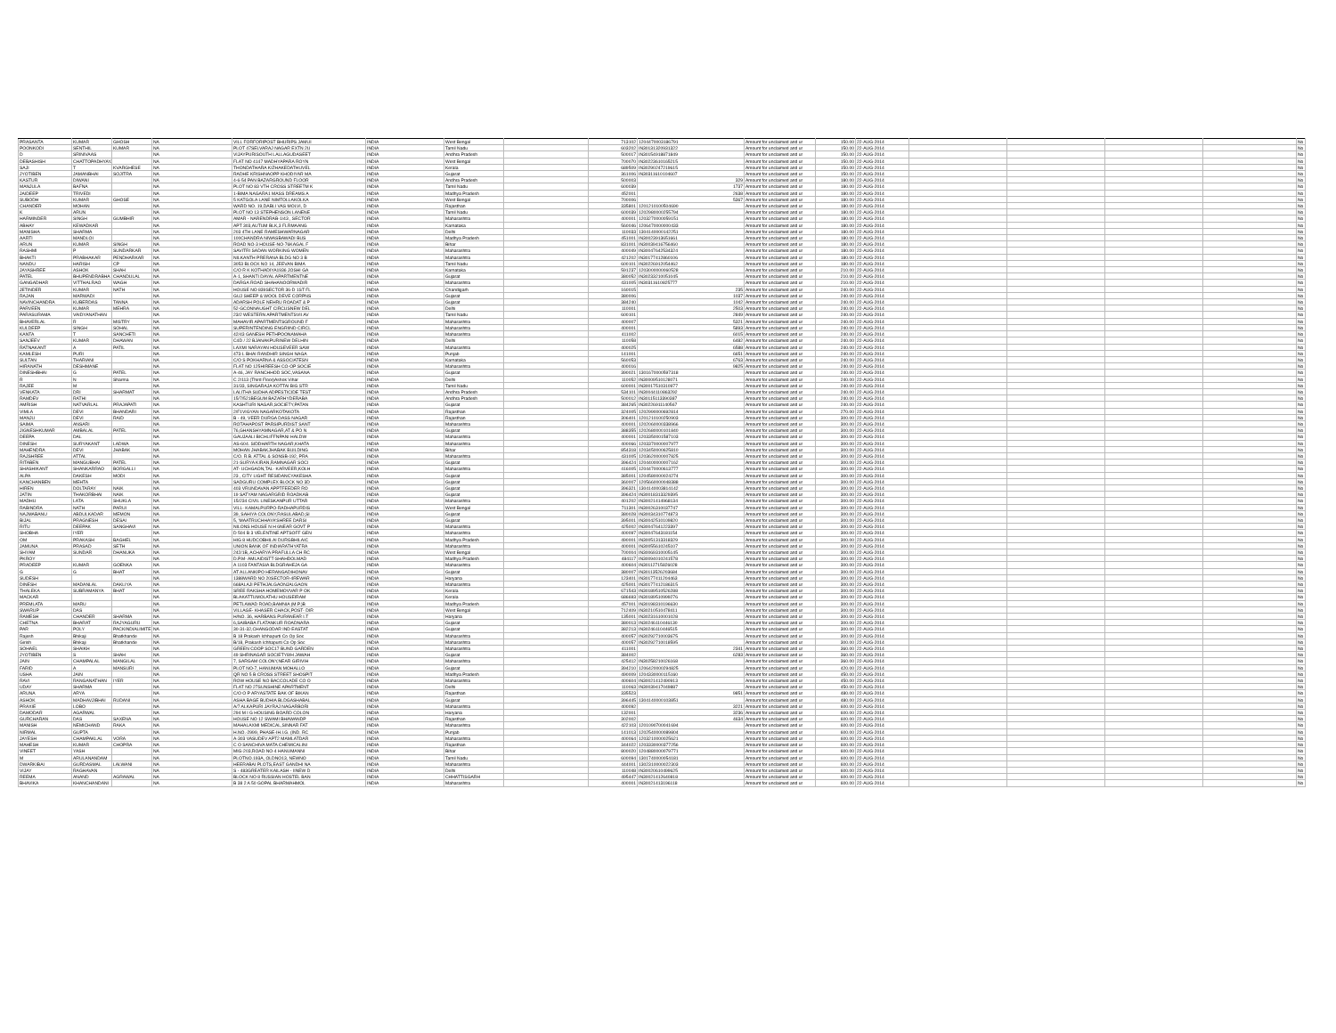| PRASANTA | KUMAR | GHOSH | NA | VILL FORFORIPOST BHURIPS JAMUI | INDIA | West Bengal | | 713102 | 1204470003186791 | Amount for unclaimed and ur | 150.00 | 22-AUG-2014 | | | | | No |
| POONKODI | SENTHIL | KUMAR | NA | PLOT 47SELVARAJ NAGAR EXTN 2U | INDIA | Tamil Nadu | | 603202 | IN30131320931322 | Amount for unclaimed and ur | 150.00 | 22-AUG-2014 | | | | | No |
| D | SRINIVAAS | | NA | VIJAYPURISOUTH LALLAGUDASEET | INDIA | Andhra Pradesh | | 500017 | IN30154918871849 | Amount for unclaimed and ur | 150.00 | 22-AUG-2014 | | | | | No |
| DEBASHISH | CHATTOPADHYAYA | | NA | FLAT NO 4147 MADHYAPARA ROYN | INDIA | West Bengal | | 700070 | IN30223610165215 | Amount for unclaimed and ur | 150.00 | 22-AUG-2014 | | | | | No |
| SAJI | T | KVARGHESE | NA | THONDATHARA KIZHAKEDATHUVEL | INDIA | Kerala | | 689509 | IN30290247219615 | Amount for unclaimed and ur | 150.00 | 22-AUG-2014 | | | | | No |
| JYOTIBEN | JAMANBHAI | SOJITRA | NA | RADHE KRISHNAOPP KHODIYAR MA | INDIA | Gujarat | | 361006 | IN30311610104607 | Amount for unclaimed and ur | 150.00 | 22-AUG-2014 | | | | | No |
| KASTUR | DIWANI | | NA | 4-6-54 PAN BAZARGROUND FLOOR | INDIA | Andhra Pradesh | | 500003 | 329 | Amount for unclaimed and ur | 180.00 | 22-AUG-2014 | | | | | No |
| MANJULA | BAFNA | | NA | PLOT NO 83 VTH CROSS STREETM K | INDIA | Tamil Nadu | | 600039 | 1737 | Amount for unclaimed and ur | 180.00 | 22-AUG-2014 | | | | | No |
| JAIDEEP | TRIVEDI | | NA | 1-BIMA NAGARA1 MASS DREAMS A | INDIA | Madhya Pradesh | | 452001 | 2638 | Amount for unclaimed and ur | 180.00 | 22-AUG-2014 | | | | | No |
| SUBODH | KUMAR | GHOSE | NA | 5 KATGOLA LANE NIMTOLLAKOLKA | INDIA | West Bengal | | 700006 | 5367 | Amount for unclaimed and ur | 180.00 | 22-AUG-2014 | | | | | No |
| CHANDER | MOHAN | | NA | WARD NO. 19,DABLI VAS MOLVI, D | INDIA | Rajasthan | | 335801 | 1201210100504690 | Amount for unclaimed and ur | 180.00 | 22-AUG-2014 | | | | | No |
| K | ARUN | | NA | PLOT NO 13 STEPHENSON LANENE | INDIA | Tamil Nadu | | 600039 | 1202980000255794 | Amount for unclaimed and ur | 180.00 | 22-AUG-2014 | | | | | No |
| HARMINDER | SINGH | GUMBHIR | NA | AMAR - NARENDRAB-1/43 , SECTOR | INDIA | Maharashtra | | 400001 | 1203270000059151 | Amount for unclaimed and ur | 180.00 | 22-AUG-2014 | | | | | No |
| ABHAY | KEWADKAR | | NA | APT 303,AUTUM BLK,3 FLRMAANG | INDIA | Karnataka | | 560046 | 1206470000000433 | Amount for unclaimed and ur | 180.00 | 22-AUG-2014 | | | | | No |
| MANISHA | SHARMA | | NA | 203 4TH LANE RAMESHWARNAGAR | INDIA | Delhi | | 110033 | 1304140000142251 | Amount for unclaimed and ur | 180.00 | 22-AUG-2014 | | | | | No |
| AARTI | MANDLOI | | NA | 100CHANDRA NIWASBAWADI BUS | INDIA | Madhya Pradesh | | 451001 | IN30023913651661 | Amount for unclaimed and ur | 180.00 | 22-AUG-2014 | | | | | No |
| ARUN | KUMAR | SINGH | NA | ROAD NO-3 HOUSE-NO-76KAGAL F | INDIA | Bihar | | 831001 | IN30039416756460 | Amount for unclaimed and ur | 180.00 | 22-AUG-2014 | | | | | No |
| RASHMI | P | SUNDARKAR | NA | SAVITRI SADAN WORKING WOMEN | INDIA | Maharashtra | | 400049 | IN30047642534324 | Amount for unclaimed and ur | 180.00 | 22-AUG-2014 | | | | | No |
| BHAKTI | PRABHAKAR | PENDHARKAR | NA | NILKANTH PRERANA BLDG NO 3 B | INDIA | Maharashtra | | 421202 | IN30177412860106 | Amount for unclaimed and ur | 180.00 | 22-AUG-2014 | | | | | No |
| NANDU | HARISH | CP | NA | 3053 BLOCK NO 14, JEEVAN BIMA | INDIA | Tamil Nadu | | 600101 | IN30226912054462 | Amount for unclaimed and ur | 180.00 | 22-AUG-2014 | | | | | No |
| JAYASHREE | ASHOK | SHAH | NA | C/O R K KOTHADIYA1936 JOSHI GA | INDIA | Karnataka | | 591237 | 1203000000060528 | Amount for unclaimed and ur | 210.00 | 22-AUG-2014 | | | | | No |
| PATEL | BHUPENDRABHA | CHANDULAL | NA | A-1, SHANTI DAYAL APARTMENTNE | INDIA | Gujarat | | 380052 | IN30233210051045 | Amount for unclaimed and ur | 210.00 | 22-AUG-2014 | | | | | No |
| GANGADHAR | VITTHALRAO | WAGH | NA | DARGA ROAD SHAHANOORWADIR | INDIA | Maharashtra | | 431005 | IN30311610825777 | Amount for unclaimed and ur | 210.00 | 22-AUG-2014 | | | | | No |
| JETINDER | KUMAR | NATH | NA | HOUSE NO 839SECTOR 36-D 1ST FL | INDIA | Chandigarh | | 160015 | 235 | Amount for unclaimed and ur | 240.00 | 22-AUG-2014 | | | | | No |
| RAJAN | MARWADI | | NA | GUJ SHEEP & WOOL DEVE CORPNS | INDIA | Gujarat | | 380006 | 1037 | Amount for unclaimed and ur | 240.00 | 22-AUG-2014 | | | | | No |
| NAVINCHANDRA | KUBERDAS | TANNA | NA | ADARSH POLE NEHRU ROADAT & P | INDIA | Gujarat | | 384240 | 1042 | Amount for unclaimed and ur | 240.00 | 22-AUG-2014 | | | | | No |
| PARVEEN | KUMAR | MEHRA | NA | 52-GCONNAUGHT CIRCUSNEW DEL | INDIA | Delhi | | 110001 | 2503 | Amount for unclaimed and ur | 240.00 | 22-AUG-2014 | | | | | No |
| PARASURAMA | VAIDYANATHAN | | NA | 23/2 WESTERN APARTMENTSVII AV | INDIA | Tamil Nadu | | 600101 | 2849 | Amount for unclaimed and ur | 240.00 | 22-AUG-2014 | | | | | No |
| BHAVERLAL | R | MISTRY | NA | MAHAVIR APARTMENTSGROUND F | INDIA | Maharashtra | | 400007 | 5321 | Amount for unclaimed and ur | 240.00 | 22-AUG-2014 | | | | | No |
| KULDEEP | SINGH | SOHAL | NA | SUPERINTENDING ENGRIIND CIRCL | INDIA | Maharashtra | | 400001 | 5893 | Amount for unclaimed and ur | 240.00 | 22-AUG-2014 | | | | | No |
| KANTA | T | SANCHETI | NA | 42/43 GANESH PETHPOONAMAHA | INDIA | Maharashtra | | 411002 | 6015 | Amount for unclaimed and ur | 240.00 | 22-AUG-2014 | | | | | No |
| SANJEEV | KUMAR | DHAWAN | NA | C4D / 22 BJANAKPURINEW DELHIN | INDIA | Delhi | | 110058 | 6482 | Amount for unclaimed and ur | 240.00 | 22-AUG-2014 | | | | | No |
| RATNAKANT | A | PATIL | NA | LAXMI NARAYAN HOUSEVEER SAW | INDIA | Maharashtra | | 400025 | 6588 | Amount for unclaimed and ur | 240.00 | 22-AUG-2014 | | | | | No |
| KAMLESH | PURI | | NA | 473-L BHAI RANDHIR SINGH NAGA | INDIA | Punjab | | 141001 | 6651 | Amount for unclaimed and ur | 240.00 | 22-AUG-2014 | | | | | No |
| SULTAN | THARIANI | | NA | C/O S POKHARNA & ASSOCIATESN | INDIA | Karnataka | | 560053 | 6763 | Amount for unclaimed and ur | 240.00 | 22-AUG-2014 | | | | | No |
| HIRANATH | DESHMANE | | NA | FLAT NO 125HIREESH CO-OP SOCIE | INDIA | Maharashtra | | 400016 | 9825 | Amount for unclaimed and ur | 240.00 | 22-AUG-2014 | | | | | No |
| DINESHBHAI | G | PATEL | NA | A-46, JAY RANCHHOD SOC,VASANA | INDIA | Gujarat | | 390021 | 1301670000597318 | Amount for unclaimed and ur | 240.00 | 22-AUG-2014 | | | | | No |
| R | N | Sharma | NA | C 2/113 (Third Floor)Ashok Vihar | INDIA | Delhi | | 110052 | IN30009510128071 | Amount for unclaimed and ur | 240.00 | 22-AUG-2014 | | | | | No |
| RAJEE | M | | NA | 31/33, SINGARAJA KOTTAI BIG STR | INDIA | Tamil Nadu | | 600001 | IN30017510310977 | Amount for unclaimed and ur | 240.00 | 22-AUG-2014 | | | | | No |
| VENKATA | DRI | SHARMAT | NA | LALITHA SUDHA ADPESTICIDE TEST | INDIA | Andhra Pradesh | | 534101 | IN30044110863292 | Amount for unclaimed and ur | 240.00 | 22-AUG-2014 | | | | | No |
| RAMDEV | RATHI | | NA | 15/7/521BEGUM BAZARHYDERABA | INDIA | Andhra Pradesh | | 500012 | IN30115113390387 | Amount for unclaimed and ur | 240.00 | 22-AUG-2014 | | | | | No |
| AMRISH | NATVARLAL | PRAJAPATI | NA | KASHTURI NAGAR,SOCIETY,PATAN | INDIA | Gujarat | | 384265 | IN30226911140567 | Amount for unclaimed and ur | 240.00 | 22-AUG-2014 | | | | | No |
| VIMLA | DEVI | BHANDARI | NA | 2/F1VIGYAN NAGARKOTAKOTA | INDIA | Rajasthan | | 324005 | 1202990000692814 | Amount for unclaimed and ur | 270.00 | 22-AUG-2014 | | | | | No |
| MANJU | DEVI | RAID | NA | B - 49, VEER DURGA DASS NAGAR | INDIA | Rajasthan | | 306401 | 1201210100250903 | Amount for unclaimed and ur | 300.00 | 22-AUG-2014 | | | | | No |
| SAIMA | ANSARI | | NA | ROTAHAPOST PARSIPURDIST SANT | INDIA | Maharashtra | | 400001 | 1202060000338966 | Amount for unclaimed and ur | 300.00 | 22-AUG-2014 | | | | | No |
| JIGNESHKUMAR | AMBALAL | PATEL | NA | 76,GHANSHYAMNAGAR,AT & PO N | INDIA | Gujarat | | 388355 | 1202680000101840 | Amount for unclaimed and ur | 300.00 | 22-AUG-2014 | | | | | No |
| DEEPA | DAL | | NA | GAUJAALI BICHLIFFNPANI HALDW | INDIA | Maharashtra | | 400001 | 1203350001587103 | Amount for unclaimed and ur | 300.00 | 22-AUG-2014 | | | | | No |
| DINESH | SURYAKANT | LADWA | NA | AS-604. SIDDHARTH NAGAR,KHATA | INDIA | Maharashtra | | 400066 | 1203370000007977 | Amount for unclaimed and ur | 300.00 | 22-AUG-2014 | | | | | No |
| MAHENDRA | DEVI | JHABAK | NA | MOHAN JHABAKJHABAK BUILDING | INDIA | Bihar | | 854318 | 1203450000625810 | Amount for unclaimed and ur | 300.00 | 22-AUG-2014 | | | | | No |
| RAJSHREE | ATTAL | | NA | C/O. R.B. ATTAL & SONSB-192, PRA | INDIA | Maharashtra | | 431005 | 1203620000007825 | Amount for unclaimed and ur | 300.00 | 22-AUG-2014 | | | | | No |
| RITABEN | MANGUBHAI | PATEL | NA | 21-SURYA KIRAN,RAMNAGAR SOCI | INDIA | Gujarat | | 396424 | 1204400000007162 | Amount for unclaimed and ur | 300.00 | 22-AUG-2014 | | | | | No |
| SHASHIKANT | SHANKARRAO | BORGALLI | NA | AT- UCHGAON,TAL- KARVEER,KOLH | INDIA | Maharashtra | | 416005 | 1204470000613777 | Amount for unclaimed and ur | 300.00 | 22-AUG-2014 | | | | | No |
| ALPA | DAKESH | MODI | NA | 23 , CITY LIGHT RESIDANCYAKESHA | INDIA | Gujarat | | 385001 | 1204580000024274 | Amount for unclaimed and ur | 300.00 | 22-AUG-2014 | | | | | No |
| KANCHANBEN | MEHTA | | NA | SADGURU COMPLEX BLOCK NO 3D | INDIA | Gujarat | | 360007 | 1205660000048388 | Amount for unclaimed and ur | 300.00 | 22-AUG-2014 | | | | | No |
| HIREN | DOLTARAY | NAIK | NA | 403 VRUNDAVAN APPTFEEDER RO | INDIA | Gujarat | | 396321 | 1304140003814142 | Amount for unclaimed and ur | 300.00 | 22-AUG-2014 | | | | | No |
| JATIN | THAKORBHAI | NAIK | NA | 19 SATYAM NAGARGRID ROADKAB | INDIA | Gujarat | | 396424 | IN30018313329395 | Amount for unclaimed and ur | 300.00 | 22-AUG-2014 | | | | | No |
| MADHU | LATA | SHUKLA | NA | 15/234 CIVIL LINESKANPUR UTTAR | INDIA | Maharashtra | | 401202 | IN30021414968134 | Amount for unclaimed and ur | 300.00 | 22-AUG-2014 | | | | | No |
| RABINDRA | NATH | PARUI | NA | VILL- KAMALPURPO-RADHAPURDIS | INDIA | West Bengal | | 711301 | IN30026310037747 | Amount for unclaimed and ur | 300.00 | 22-AUG-2014 | | | | | No |
| NAJMABANU | ABDULKADAR | MEMON | NA | 39, SAHIYA COLONY,RASULABAD,SI | INDIA | Gujarat | | 380028 | IN30034310774873 | Amount for unclaimed and ur | 300.00 | 22-AUG-2014 | | | | | No |
| BIJAL | PRAGNESH | DESAI | NA | 5, 'MAATRUCHHAYA'SHREE DARSI | INDIA | Gujarat | | 395001 | IN30042510109820 | Amount for unclaimed and ur | 300.00 | 22-AUG-2014 | | | | | No |
| RITU | DEEPAK | SANGHAVI | NA | NILONS HOUSE N H 6NEAR GOVT P | INDIA | Maharashtra | | 425002 | IN30047641223397 | Amount for unclaimed and ur | 300.00 | 22-AUG-2014 | | | | | No |
| SHOBHA | IYER | | NA | D 504 B 3 VELENTINE APTSOFF GEN | INDIA | Maharashtra | | 400097 | IN30047643181154 | Amount for unclaimed and ur | 300.00 | 22-AUG-2014 | | | | | No |
| OM | PRAKASH | BAGHEL | NA | HIG 8 HUDCOBHILAI DURGBHILAIC | INDIA | Madhya Pradesh | | 490001 | IN30051313318329 | Amount for unclaimed and ur | 300.00 | 22-AUG-2014 | | | | | No |
| JAMUNA | PRASAD | SETH | NA | UNION BANK OF INDIARATHYATRA | INDIA | Maharashtra | | 400001 | IN30055610245107 | Amount for unclaimed and ur | 300.00 | 22-AUG-2014 | | | | | No |
| SHYAM | SUNDAR | DHANUKA | NA | 242/1B, ACHARYA PRAFULLA CH RC | INDIA | West Bengal | | 700004 | IN30069310005145 | Amount for unclaimed and ur | 300.00 | 22-AUG-2014 | | | | | No |
| PKROY | | | NA | D.P.M- AMLAIDISTT-SHAHDOLMAD | INDIA | Madhya Pradesh | | 484117 | IN30094010241578 | Amount for unclaimed and ur | 300.00 | 22-AUG-2014 | | | | | No |
| PRADEEP | KUMAR | GOENKA | NA | A 1103 FANTASIA BLDGRAHEJA GA | INDIA | Maharashtra | | 400604 | IN30112715826028 | Amount for unclaimed and ur | 300.00 | 22-AUG-2014 | | | | | No |
| G | G | BHAT | NA | AT ALLANKIPO HERANGADIHONAV | INDIA | Gujarat | | 380007 | IN30113526203684 | Amount for unclaimed and ur | 300.00 | 22-AUG-2014 | | | | | No |
| SUDESH | | | NA | 1388WARD NO 20SECTOR-4REWAR | INDIA | Haryana | | 123401 | IN30177411204463 | Amount for unclaimed and ur | 300.00 | 22-AUG-2014 | | | | | No |
| DINESH | MADANLAL | DAKLIYA | NA | 668ALAJI PETHJALGAONJALGAON | INDIA | Maharashtra | | 425001 | IN30177412186315 | Amount for unclaimed and ur | 300.00 | 22-AUG-2014 | | | | | No |
| THALEKA | SUBRAMANYA | BHAT | NA | SREE RAKSHA HOMEMOVVAR P OK | INDIA | Kerala | | 671543 | IN30189510526288 | Amount for unclaimed and ur | 300.00 | 22-AUG-2014 | | | | | No |
| MACKAR | | | NA | BLAKATTUMOLATHU HOUSEIRAM | INDIA | Kerala | | 686693 | IN30189510999276 | Amount for unclaimed and ur | 300.00 | 22-AUG-2014 | | | | | No |
| PREMLATA | MARU | | NA | PETLAWAD ROAD,BAMNIA (M.P.)B | INDIA | Madhya Pradesh | | 457001 | IN30198310196630 | Amount for unclaimed and ur | 300.00 | 22-AUG-2014 | | | | | No |
| SWARUP | DAS | | NA | VILLAGE- KHASER CHACK,POST- DIR | INDIA | West Bengal | | 712409 | IN30210510478411 | Amount for unclaimed and ur | 300.00 | 22-AUG-2014 | | | | | No |
| RAMESH | CHANDER | SHARMA | NA | H/NO. 36, HARBANS PURANEAR I.T | INDIA | Haryana | | 135001 | IN30231610001028 | Amount for unclaimed and ur | 300.00 | 22-AUG-2014 | | | | | No |
| CHETNA | BHARAT | RAJYAGURU | NA | 6,SAIBABA FLATANKUR ROADNARA | INDIA | Gujarat | | 380013 | IN30246110446130 | Amount for unclaimed and ur | 300.00 | 22-AUG-2014 | | | | | No |
| PAR | POLY | PACKINDIALIMITE | NA | 30-31-32,CHANGODAR IND EASTAT | INDIA | Gujarat | | 382213 | IN30246110446515 | Amount for unclaimed and ur | 300.00 | 22-AUG-2014 | | | | | No |
| Rajesh | Bhikaji | Bhatkhande | NA | B 18 Prakash Ichhapurti Co Op Soc | INDIA | Maharashtra | | 400057 | IN30292710003675 | Amount for unclaimed and ur | 300.00 | 22-AUG-2014 | | | | | No |
| Girish | Bhikaji | Bhatkhande | NA | B/18, Prakash Ichhapurti Co Op Soc | INDIA | Maharashtra | | 400057 | IN30292710018595 | Amount for unclaimed and ur | 300.00 | 22-AUG-2014 | | | | | No |
| SOHAEL | SHAIKH | | NA | GREEN COOP SOC17 BUND GARDEN | INDIA | Maharashtra | | 411001 | 2341 | Amount for unclaimed and ur | 360.00 | 22-AUG-2014 | | | | | No |
| JYOTIBEN | S | SHAH | NA | 49 SHRINAGAR SOCIETY8/H JAWAH | INDIA | Gujarat | | 384002 | 6283 | Amount for unclaimed and ur | 360.00 | 22-AUG-2014 | | | | | No |
| JAIN | CHAMPALAL | MANGILAL | NA | 7, SARGAM COLONY,NEAR GIRIVIH | INDIA | Maharashtra | | 425412 | IN30258210026168 | Amount for unclaimed and ur | 360.00 | 22-AUG-2014 | | | | | No |
| FARID | A | MANSURI | NA | PLOT NO-7, HANUMAN MOHALLO | INDIA | Gujarat | | 394210 | 1206420000294825 | Amount for unclaimed and ur | 420.00 | 22-AUG-2014 | | | | | No |
| USHA | JAIN | | NA | QR NO 5 B CROSS STREET SHOSPIT | INDIA | Madhya Pradesh | | 490009 | 1204330000115160 | Amount for unclaimed and ur | 450.00 | 22-AUG-2014 | | | | | No |
| RAVI | RANGANATHAN | IYER | NA | ROW HOUSE NO BACCOLADE CO O | INDIA | Maharashtra | | 400604 | IN30021412490913 | Amount for unclaimed and ur | 450.00 | 22-AUG-2014 | | | | | No |
| UDAY | SHARMA | | NA | FLAT NO 27SUNSHINE APARTMENT | INDIA | Delhi | | 110063 | IN30039417049887 | Amount for unclaimed and ur | 450.00 | 22-AUG-2014 | | | | | No |
| ARUNA | ARYA | | NA | C/O O P ARYASTATE BAK OF BIKAN | INDIA | Rajasthan | | 335523 | 9851 | Amount for unclaimed and ur | 480.00 | 22-AUG-2014 | | | | | No |
| ASHOK | MADHAVJIBHAI | RUDANI | NA | ASHA BAGE BUDHIA BLDGASHABAL | INDIA | Gujarat | | 396445 | 1304140000103851 | Amount for unclaimed and ur | 480.00 | 22-AUG-2014 | | | | | No |
| PRAXIE | LOBO | | NA | A/7 ALKAPURI JAYRAJ NAGARBORI | INDIA | Maharashtra | | 400092 | 3221 | Amount for unclaimed and ur | 600.00 | 22-AUG-2014 | | | | | No |
| DAMODAR | AGARWAL | | NA | 294 M I G HOUSING BOARD COLON | INDIA | Haryana | | 132001 | 3236 | Amount for unclaimed and ur | 600.00 | 22-AUG-2014 | | | | | No |
| GURCHARAN | DAS | SAXENA | NA | HOUSE NO 12 SWAMI BHAWANDP | INDIA | Rajasthan | | 302002 | 4634 | Amount for unclaimed and ur | 600.00 | 22-AUG-2014 | | | | | No |
| MANISH | NEMICHAND | RAKA | NA | MAHALAXMI MEDICAL,SINNAR FAT | INDIA | Maharashtra | | 422103 | 1201090700041694 | Amount for unclaimed and ur | 600.00 | 22-AUG-2014 | | | | | No |
| NIRMAL | GUPTA | | NA | H.NO.-2999, PHASE-IH.I.G. (IND. RC | INDIA | Punjab | | 141013 | 1202540000089804 | Amount for unclaimed and ur | 600.00 | 22-AUG-2014 | | | | | No |
| JAYESH | CHAMPAKLAL | VORA | NA | A-303 VASUDEV APT2 MAMLATDAR | INDIA | Maharashtra | | 400064 | 1203210000025621 | Amount for unclaimed and ur | 600.00 | 22-AUG-2014 | | | | | No |
| MAHESH | KUMAR | CHOPRA | NA | C O SANCHIVA MATA CHEMICALINI | INDIA | Rajasthan | | 344022 | 1203330000377256 | Amount for unclaimed and ur | 600.00 | 22-AUG-2014 | | | | | No |
| VINEET | YASH | | NA | MIG-203,ROAD NO-4 HANUMANNI | INDIA | Bihar | | 800020 | 1204880000079771 | Amount for unclaimed and ur | 600.00 | 22-AUG-2014 | | | | | No |
| M | ARULANANDAM | | NA | PLOTNO.193A, OLDNO13, NEWNO | INDIA | Tamil Nadu | | 600094 | 1301740000054181 | Amount for unclaimed and ur | 600.00 | 22-AUG-2014 | | | | | No |
| DWARKIBAI | GURDASMAL | LALWANI | NA | HEERABAI PLOTS,EAST GANDHI NA | INDIA | Maharashtra | | 444001 | 1302310000022303 | Amount for unclaimed and ur | 600.00 | 22-AUG-2014 | | | | | No |
| VIJAY | RAGHAVAN | | NA | S - 483GREATER KAILASH - IINEW D | INDIA | Delhi | | 110048 | IN30020610499625 | Amount for unclaimed and ur | 600.00 | 22-AUG-2014 | | | | | No |
| REEMA | ANAND | AGRAWAL | NA | BLOCK NO 8 RUSSIAN HOSTEL BAN | INDIA | CHHATTISGARH | | 495447 | IN30021412640818 | Amount for unclaimed and ur | 600.00 | 22-AUG-2014 | | | | | No |
| BHAVIKA | KHANCHANDANI | | NA | B 38 2 A 50 GOPAL BHARMAHMOL | INDIA | Maharashtra | | 400001 | IN30021413196118 | Amount for unclaimed and ur | 600.00 | 22-AUG-2014 | | | | | No |